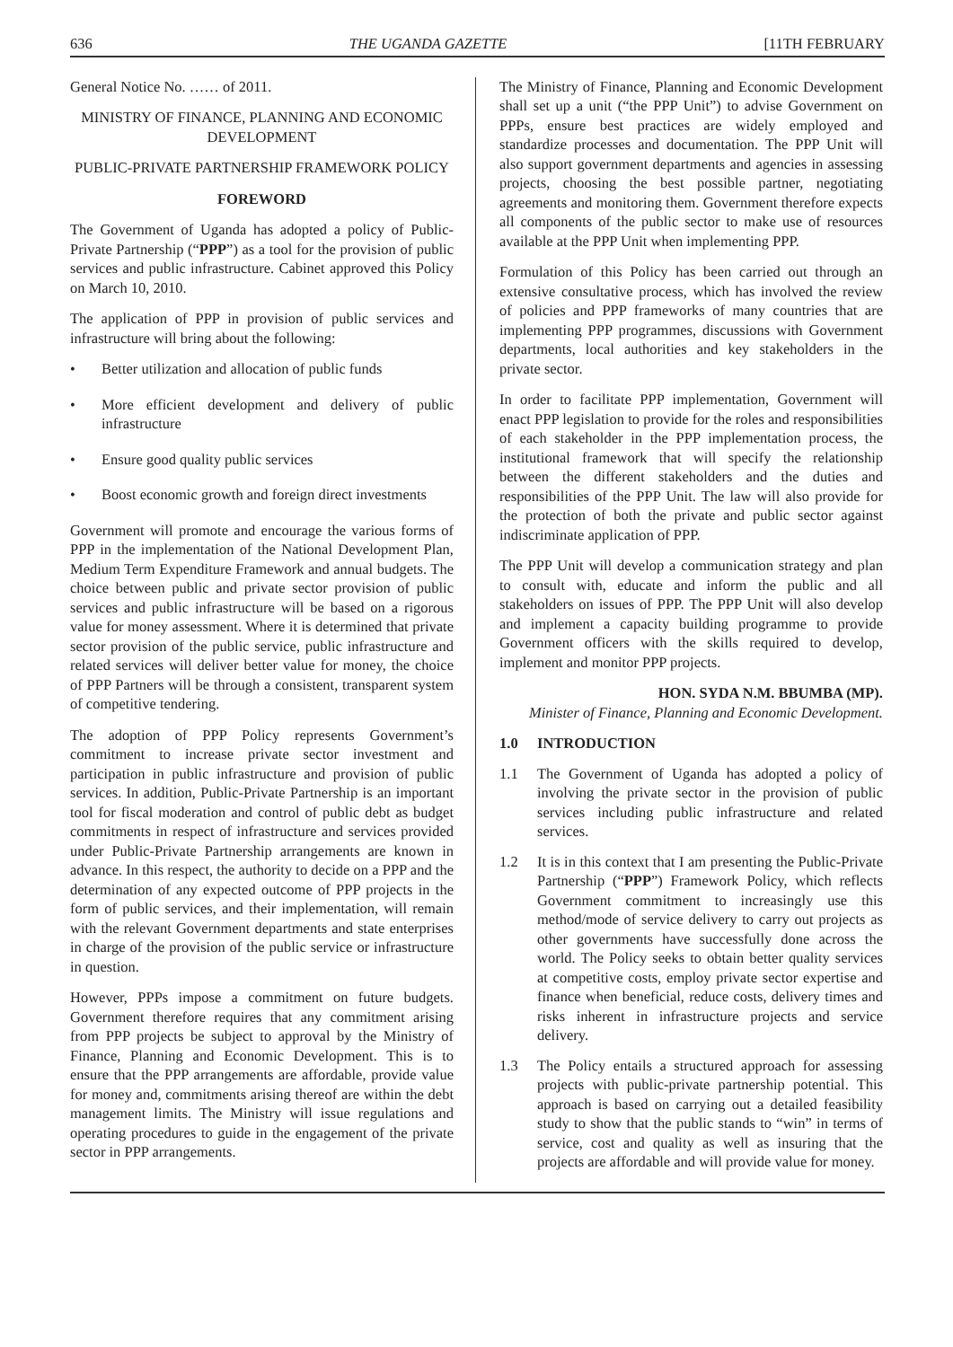636 THE UGANDA GAZETTE [11TH FEBRUARY
General Notice No. …… of 2011.
MINISTRY OF FINANCE, PLANNING AND ECONOMIC DEVELOPMENT
PUBLIC-PRIVATE PARTNERSHIP FRAMEWORK POLICY
FOREWORD
The Government of Uganda has adopted a policy of Public-Private Partnership (“PPP”) as a tool for the provision of public services and public infrastructure. Cabinet approved this Policy on March 10, 2010.
The application of PPP in provision of public services and infrastructure will bring about the following:
• Better utilization and allocation of public funds
• More efficient development and delivery of public infrastructure
• Ensure good quality public services
• Boost economic growth and foreign direct investments
Government will promote and encourage the various forms of PPP in the implementation of the National Development Plan, Medium Term Expenditure Framework and annual budgets. The choice between public and private sector provision of public services and public infrastructure will be based on a rigorous value for money assessment. Where it is determined that private sector provision of the public service, public infrastructure and related services will deliver better value for money, the choice of PPP Partners will be through a consistent, transparent system of competitive tendering.
The adoption of PPP Policy represents Government’s commitment to increase private sector investment and participation in public infrastructure and provision of public services. In addition, Public-Private Partnership is an important tool for fiscal moderation and control of public debt as budget commitments in respect of infrastructure and services provided under Public-Private Partnership arrangements are known in advance. In this respect, the authority to decide on a PPP and the determination of any expected outcome of PPP projects in the form of public services, and their implementation, will remain with the relevant Government departments and state enterprises in charge of the provision of the public service or infrastructure in question.
However, PPPs impose a commitment on future budgets. Government therefore requires that any commitment arising from PPP projects be subject to approval by the Ministry of Finance, Planning and Economic Development. This is to ensure that the PPP arrangements are affordable, provide value for money and, commitments arising thereof are within the debt management limits. The Ministry will issue regulations and operating procedures to guide in the engagement of the private sector in PPP arrangements.
The Ministry of Finance, Planning and Economic Development shall set up a unit (“the PPP Unit”) to advise Government on PPPs, ensure best practices are widely employed and standardize processes and documentation. The PPP Unit will also support government departments and agencies in assessing projects, choosing the best possible partner, negotiating agreements and monitoring them. Government therefore expects all components of the public sector to make use of resources available at the PPP Unit when implementing PPP.
Formulation of this Policy has been carried out through an extensive consultative process, which has involved the review of policies and PPP frameworks of many countries that are implementing PPP programmes, discussions with Government departments, local authorities and key stakeholders in the private sector.
In order to facilitate PPP implementation, Government will enact PPP legislation to provide for the roles and responsibilities of each stakeholder in the PPP implementation process, the institutional framework that will specify the relationship between the different stakeholders and the duties and responsibilities of the PPP Unit. The law will also provide for the protection of both the private and public sector against indiscriminate application of PPP.
The PPP Unit will develop a communication strategy and plan to consult with, educate and inform the public and all stakeholders on issues of PPP. The PPP Unit will also develop and implement a capacity building programme to provide Government officers with the skills required to develop, implement and monitor PPP projects.
HON. SYDA N.M. BBUMBA (MP).
Minister of Finance, Planning and Economic Development.
1.0 INTRODUCTION
1.1 The Government of Uganda has adopted a policy of involving the private sector in the provision of public services including public infrastructure and related services.
1.2 It is in this context that I am presenting the Public-Private Partnership (“PPP”) Framework Policy, which reflects Government commitment to increasingly use this method/mode of service delivery to carry out projects as other governments have successfully done across the world. The Policy seeks to obtain better quality services at competitive costs, employ private sector expertise and finance when beneficial, reduce costs, delivery times and risks inherent in infrastructure projects and service delivery.
1.3 The Policy entails a structured approach for assessing projects with public-private partnership potential. This approach is based on carrying out a detailed feasibility study to show that the public stands to “win” in terms of service, cost and quality as well as insuring that the projects are affordable and will provide value for money.